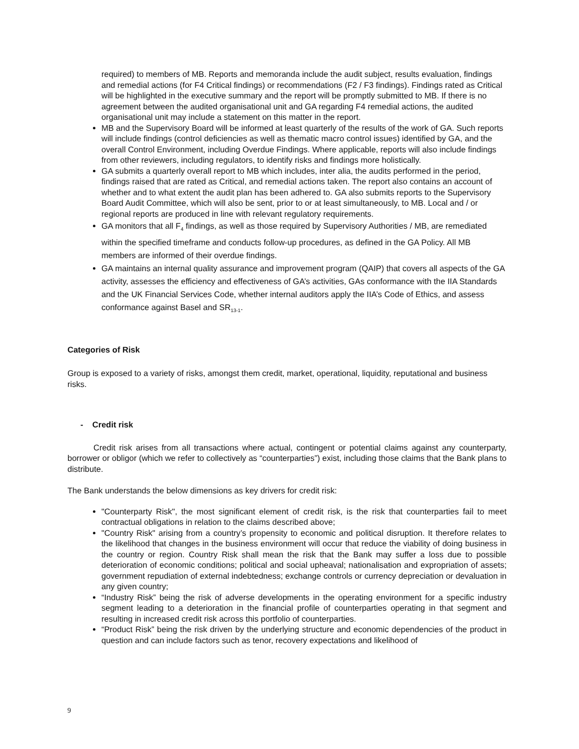required) to members of MB. Reports and memoranda include the audit subject, results evaluation, findings and remedial actions (for F4 Critical findings) or recommendations (F2 / F3 findings). Findings rated as Critical will be highlighted in the executive summary and the report will be promptly submitted to MB. If there is no agreement between the audited organisational unit and GA regarding F4 remedial actions, the audited organisational unit may include a statement on this matter in the report.
MB and the Supervisory Board will be informed at least quarterly of the results of the work of GA. Such reports will include findings (control deficiencies as well as thematic macro control issues) identified by GA, and the overall Control Environment, including Overdue Findings. Where applicable, reports will also include findings from other reviewers, including regulators, to identify risks and findings more holistically.
GA submits a quarterly overall report to MB which includes, inter alia, the audits performed in the period, findings raised that are rated as Critical, and remedial actions taken. The report also contains an account of whether and to what extent the audit plan has been adhered to. GA also submits reports to the Supervisory Board Audit Committee, which will also be sent, prior to or at least simultaneously, to MB. Local and / or regional reports are produced in line with relevant regulatory requirements.
GA monitors that all F<sub>4</sub> findings, as well as those required by Supervisory Authorities / MB, are remediated within the specified timeframe and conducts follow-up procedures, as defined in the GA Policy. All MB members are informed of their overdue findings.
GA maintains an internal quality assurance and improvement program (QAIP) that covers all aspects of the GA activity, assesses the efficiency and effectiveness of GA’s activities, GAs conformance with the IIA Standards and the UK Financial Services Code, whether internal auditors apply the IIA’s Code of Ethics, and assess conformance against Basel and SR<sub>13-1</sub>.
Categories of Risk
Group is exposed to a variety of risks, amongst them credit, market, operational, liquidity, reputational and business risks.
- Credit risk
Credit risk arises from all transactions where actual, contingent or potential claims against any counterparty, borrower or obligor (which we refer to collectively as “counterparties”) exist, including those claims that the Bank plans to distribute.
The Bank understands the below dimensions as key drivers for credit risk:
"Counterparty Risk", the most significant element of credit risk, is the risk that counterparties fail to meet contractual obligations in relation to the claims described above;
"Country Risk" arising from a country’s propensity to economic and political disruption. It therefore relates to the likelihood that changes in the business environment will occur that reduce the viability of doing business in the country or region. Country Risk shall mean the risk that the Bank may suffer a loss due to possible deterioration of economic conditions; political and social upheaval; nationalisation and expropriation of assets; government repudiation of external indebtedness; exchange controls or currency depreciation or devaluation in any given country;
“Industry Risk” being the risk of adverse developments in the operating environment for a specific industry segment leading to a deterioration in the financial profile of counterparties operating in that segment and resulting in increased credit risk across this portfolio of counterparties.
“Product Risk” being the risk driven by the underlying structure and economic dependencies of the product in question and can include factors such as tenor, recovery expectations and likelihood of
9